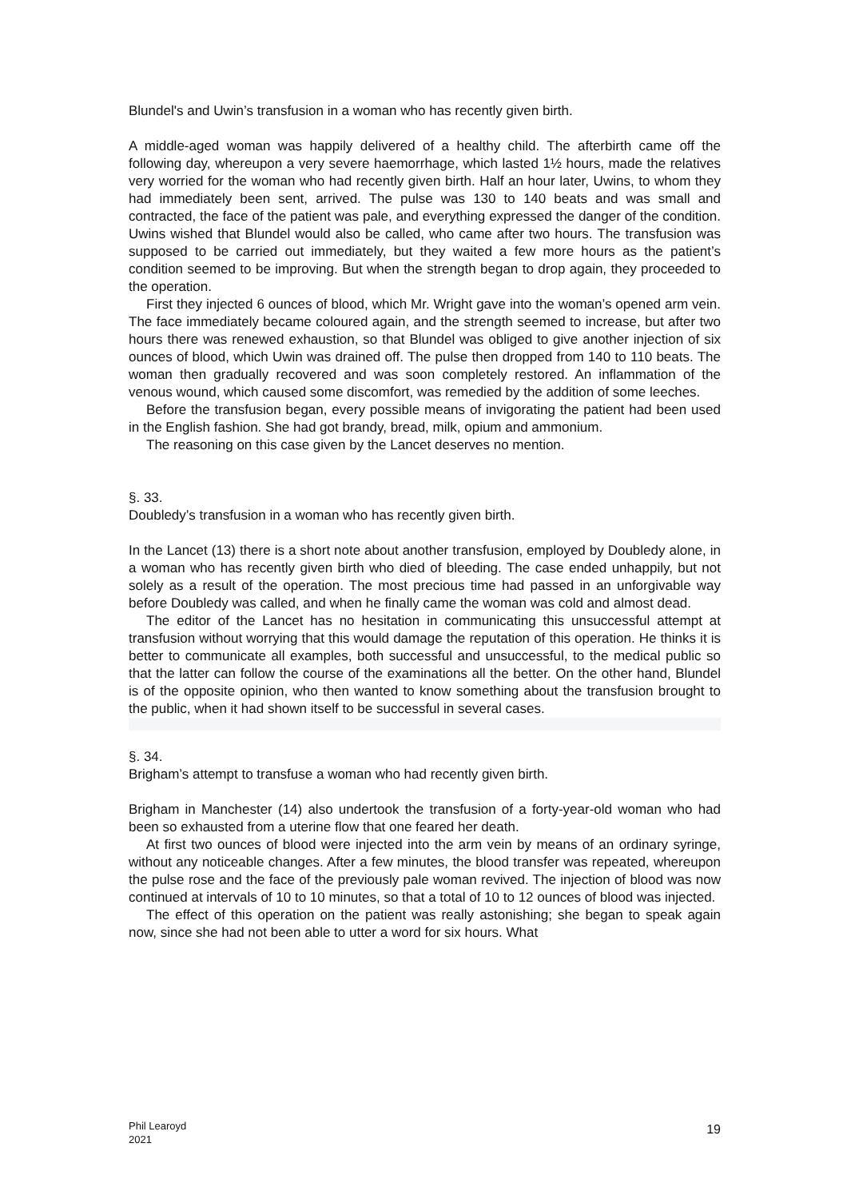Blundel's and Uwin’s transfusion in a woman who has recently given birth.
A middle-aged woman was happily delivered of a healthy child. The afterbirth came off the following day, whereupon a very severe haemorrhage, which lasted 1½ hours, made the relatives very worried for the woman who had recently given birth. Half an hour later, Uwins, to whom they had immediately been sent, arrived. The pulse was 130 to 140 beats and was small and contracted, the face of the patient was pale, and everything expressed the danger of the condition. Uwins wished that Blundel would also be called, who came after two hours. The transfusion was supposed to be carried out immediately, but they waited a few more hours as the patient’s condition seemed to be improving. But when the strength began to drop again, they proceeded to the operation.
First they injected 6 ounces of blood, which Mr. Wright gave into the woman’s opened arm vein. The face immediately became coloured again, and the strength seemed to increase, but after two hours there was renewed exhaustion, so that Blundel was obliged to give another injection of six ounces of blood, which Uwin was drained off. The pulse then dropped from 140 to 110 beats. The woman then gradually recovered and was soon completely restored. An inflammation of the venous wound, which caused some discomfort, was remedied by the addition of some leeches.
Before the transfusion began, every possible means of invigorating the patient had been used in the English fashion. She had got brandy, bread, milk, opium and ammonium.
The reasoning on this case given by the Lancet deserves no mention.
§. 33.
Doubledy’s transfusion in a woman who has recently given birth.
In the Lancet (13) there is a short note about another transfusion, employed by Doubledy alone, in a woman who has recently given birth who died of bleeding. The case ended unhappily, but not solely as a result of the operation. The most precious time had passed in an unforgivable way before Doubledy was called, and when he finally came the woman was cold and almost dead.
The editor of the Lancet has no hesitation in communicating this unsuccessful attempt at transfusion without worrying that this would damage the reputation of this operation. He thinks it is better to communicate all examples, both successful and unsuccessful, to the medical public so that the latter can follow the course of the examinations all the better. On the other hand, Blundel is of the opposite opinion, who then wanted to know something about the transfusion brought to the public, when it had shown itself to be successful in several cases.
§. 34.
Brigham’s attempt to transfuse a woman who had recently given birth.
Brigham in Manchester (14) also undertook the transfusion of a forty-year-old woman who had been so exhausted from a uterine flow that one feared her death.
At first two ounces of blood were injected into the arm vein by means of an ordinary syringe, without any noticeable changes. After a few minutes, the blood transfer was repeated, whereupon the pulse rose and the face of the previously pale woman revived. The injection of blood was now continued at intervals of 10 to 10 minutes, so that a total of 10 to 12 ounces of blood was injected.
The effect of this operation on the patient was really astonishing; she began to speak again now, since she had not been able to utter a word for six hours. What
Phil Learoyd
2021
19